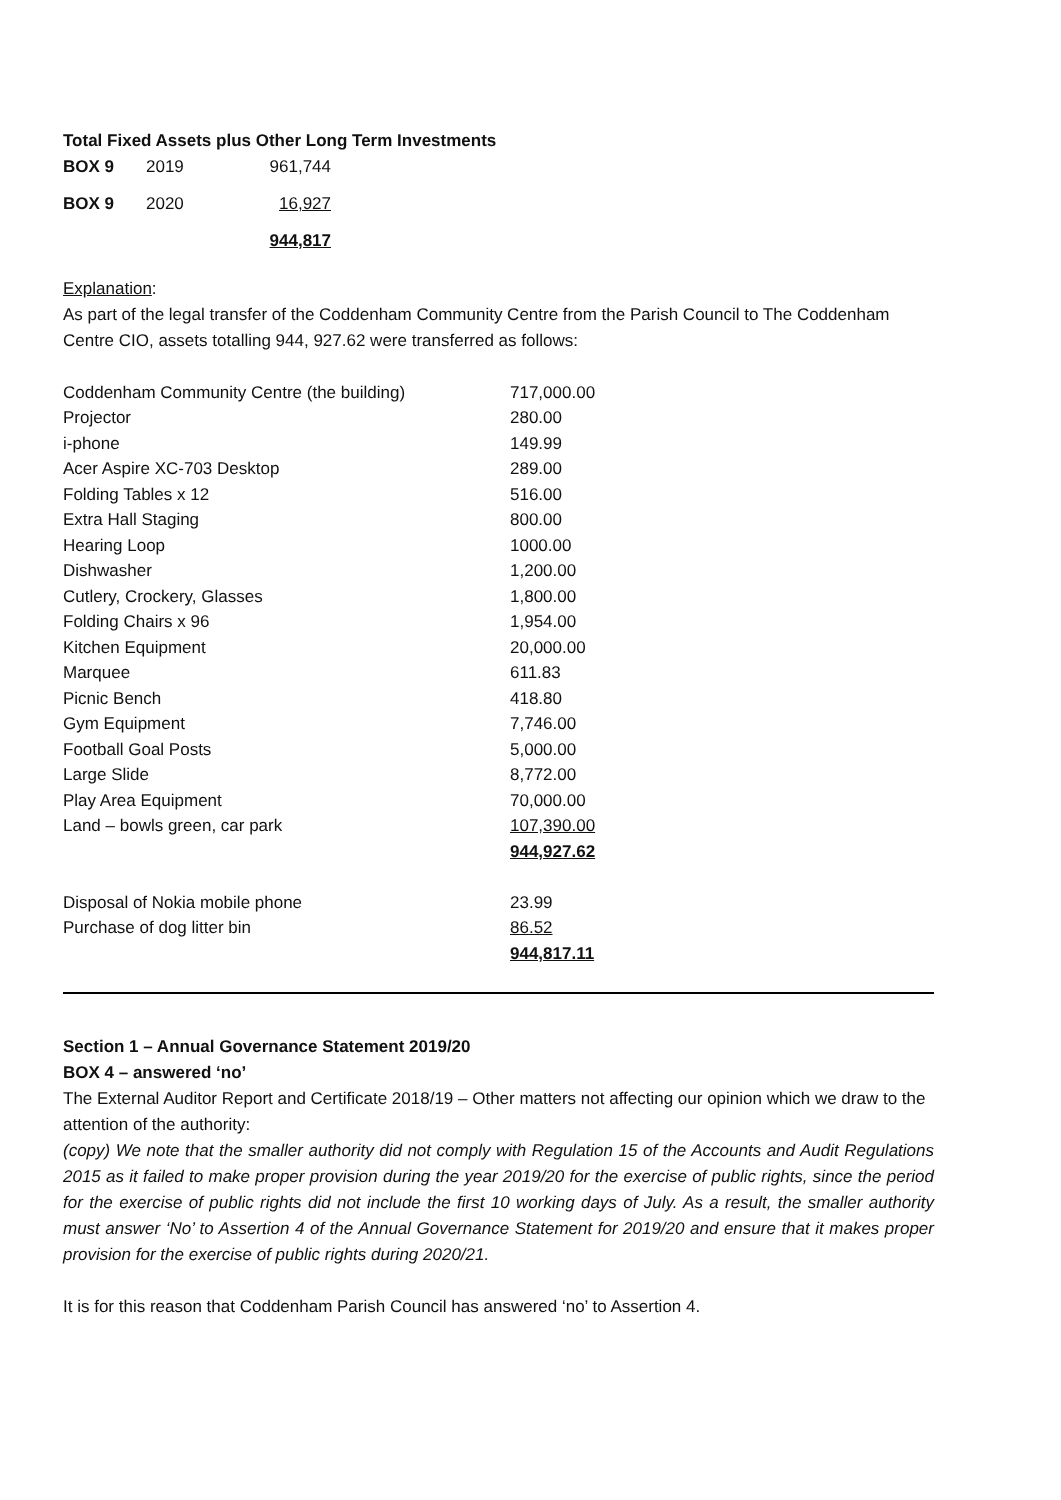Total Fixed Assets plus Other Long Term Investments
| BOX 9 | 2019 | 961,744 |
| BOX 9 | 2020 | 16,927 |
| | | 944,817 |
Explanation:
As part of the legal transfer of the Coddenham Community Centre from the Parish Council to The Coddenham Centre CIO, assets totalling 944, 927.62 were transferred as follows:
| Coddenham Community Centre (the building) | 717,000.00 |
| Projector | 280.00 |
| i-phone | 149.99 |
| Acer Aspire XC-703 Desktop | 289.00 |
| Folding Tables x 12 | 516.00 |
| Extra Hall Staging | 800.00 |
| Hearing Loop | 1000.00 |
| Dishwasher | 1,200.00 |
| Cutlery, Crockery, Glasses | 1,800.00 |
| Folding Chairs x 96 | 1,954.00 |
| Kitchen Equipment | 20,000.00 |
| Marquee | 611.83 |
| Picnic Bench | 418.80 |
| Gym Equipment | 7,746.00 |
| Football Goal Posts | 5,000.00 |
| Large Slide | 8,772.00 |
| Play Area Equipment | 70,000.00 |
| Land – bowls green, car park | 107,390.00 |
| | 944,927.62 |
| Disposal of Nokia mobile phone | 23.99 |
| Purchase of dog litter bin | 86.52 |
| | 944,817.11 |
Section 1 – Annual Governance Statement 2019/20
BOX 4 – answered ‘no’
The External Auditor Report and Certificate 2018/19 – Other matters not affecting our opinion which we draw to the attention of the authority:
(copy) We note that the smaller authority did not comply with Regulation 15 of the Accounts and Audit Regulations 2015 as it failed to make proper provision during the year 2019/20 for the exercise of public rights, since the period for the exercise of public rights did not include the first 10 working days of July. As a result, the smaller authority must answer ‘No’ to Assertion 4 of the Annual Governance Statement for 2019/20 and ensure that it makes proper provision for the exercise of public rights during 2020/21.
It is for this reason that Coddenham Parish Council has answered ‘no’ to Assertion 4.